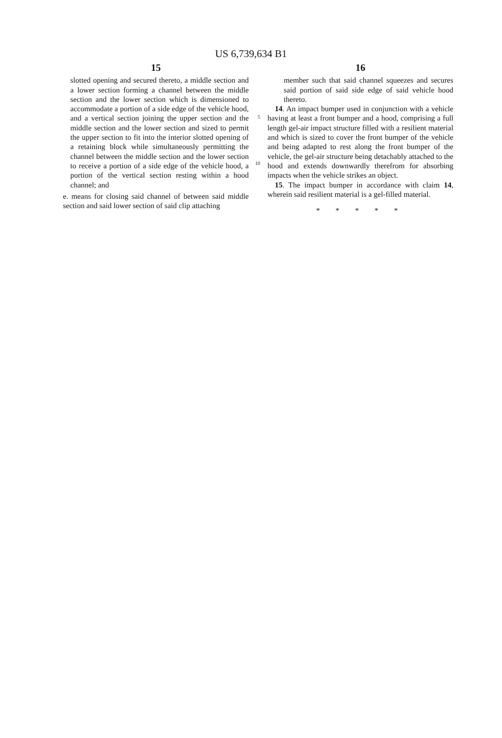US 6,739,634 B1
15
slotted opening and secured thereto, a middle section and a lower section forming a channel between the middle section and the lower section which is dimensioned to accommodate a portion of a side edge of the vehicle hood, and a vertical section joining the upper section and the middle section and the lower section and sized to permit the upper section to fit into the interior slotted opening of a retaining block while simultaneously permitting the channel between the middle section and the lower section to receive a portion of a side edge of the vehicle hood, a portion of the vertical section resting within a hood channel; and
e. means for closing said channel of between said middle section and said lower section of said clip attaching
5
10
16
member such that said channel squeezes and secures said portion of said side edge of said vehicle hood thereto.
14. An impact bumper used in conjunction with a vehicle having at least a front bumper and a hood, comprising a full length gel-air impact structure filled with a resilient material and which is sized to cover the front bumper of the vehicle and being adapted to rest along the front bumper of the vehicle, the gel-air structure being detachably attached to the hood and extends downwardly therefrom for absorbing impacts when the vehicle strikes an object.
15. The impact bumper in accordance with claim 14, wherein said resilient material is a gel-filled material.
* * * * *